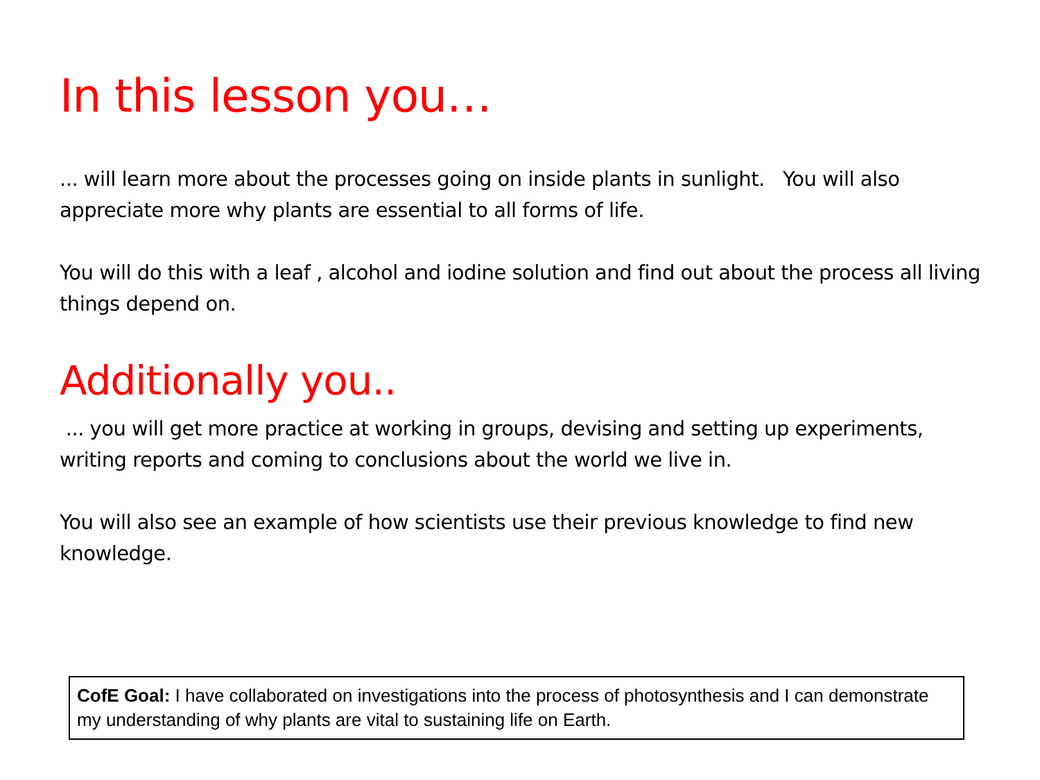In this lesson you…
... will learn more about the processes going on inside plants in sunlight. You will also appreciate more why plants are essential to all forms of life.
You will do this with a leaf , alcohol and iodine solution and find out about the process all living things depend on.
Additionally you..
... you will get more practice at working in groups, devising and setting up experiments, writing reports and coming to conclusions about the world we live in.
You will also see an example of how scientists use their previous knowledge to find new knowledge.
CofE Goal: I have collaborated on investigations into the process of photosynthesis and I can demonstrate my understanding of why plants are vital to sustaining life on Earth.